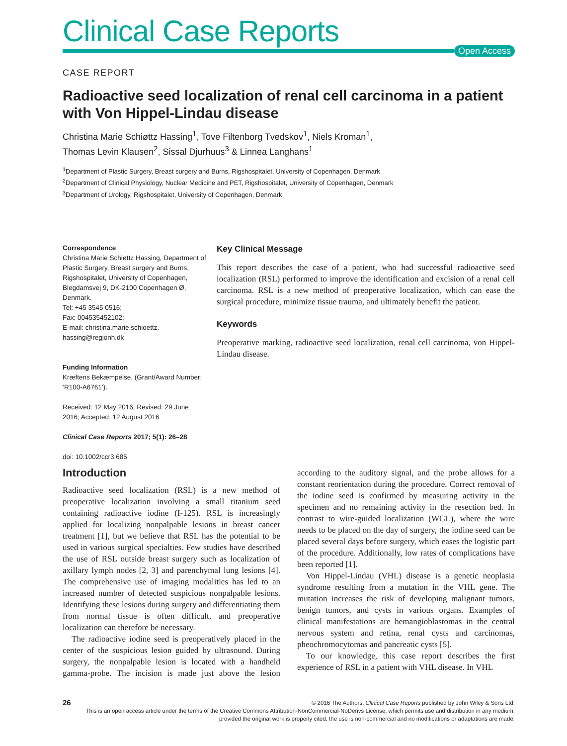Clinical Case Reports
Open Access
CASE REPORT
Radioactive seed localization of renal cell carcinoma in a patient with Von Hippel-Lindau disease
Christina Marie Schiøttz Hassing<sup>1</sup>, Tove Filtenborg Tvedskov<sup>1</sup>, Niels Kroman<sup>1</sup>,
Thomas Levin Klausen<sup>2</sup>, Sissal Djurhuus<sup>3</sup> & Linnea Langhans<sup>1</sup>
<sup>1</sup> Department of Plastic Surgery, Breast surgery and Burns, Rigshospitalet, University of Copenhagen, Denmark
<sup>2</sup> Department of Clinical Physiology, Nuclear Medicine and PET, Rigshospitalet, University of Copenhagen, Denmark
<sup>3</sup> Department of Urology, Rigshospitalet, University of Copenhagen, Denmark
Correspondence
Christina Marie Schiøttz Hassing, Department of Plastic Surgery, Breast surgery and Burns, Rigshospitalet, University of Copenhagen, Blegdamsvej 9, DK-2100 Copenhagen Ø, Denmark.
Tel: +45 3545 0516;
Fax: 004535452102;
E-mail: christina.marie.schioettz.
hassing@regionh.dk
Funding Information
Kræftens Bekæmpelse, (Grant/Award Number: ‘R100-A6761’).
Received: 12 May 2016; Revised: 29 June 2016; Accepted: 12 August 2016
Clinical Case Reports 2017; 5(1): 26–28
doi: 10.1002/ccr3.685
Key Clinical Message
This report describes the case of a patient, who had successful radioactive seed localization (RSL) performed to improve the identification and excision of a renal cell carcinoma. RSL is a new method of preoperative localization, which can ease the surgical procedure, minimize tissue trauma, and ultimately benefit the patient.
Keywords
Preoperative marking, radioactive seed localization, renal cell carcinoma, von Hippel-Lindau disease.
Introduction
Radioactive seed localization (RSL) is a new method of preoperative localization involving a small titanium seed containing radioactive iodine (I-125). RSL is increasingly applied for localizing nonpalpable lesions in breast cancer treatment [1], but we believe that RSL has the potential to be used in various surgical specialties. Few studies have described the use of RSL outside breast surgery such as localization of axillary lymph nodes [2, 3] and parenchymal lung lesions [4]. The comprehensive use of imaging modalities has led to an increased number of detected suspicious nonpalpable lesions. Identifying these lesions during surgery and differentiating them from normal tissue is often difficult, and preoperative localization can therefore be necessary.
The radioactive iodine seed is preoperatively placed in the center of the suspicious lesion guided by ultrasound. During surgery, the nonpalpable lesion is located with a handheld gamma-probe. The incision is made just above the lesion according to the auditory signal, and the probe allows for a constant reorientation during the procedure. Correct removal of the iodine seed is confirmed by measuring activity in the specimen and no remaining activity in the resection bed. In contrast to wire-guided localization (WGL), where the wire needs to be placed on the day of surgery, the iodine seed can be placed several days before surgery, which eases the logistic part of the procedure. Additionally, low rates of complications have been reported [1].
Von Hippel-Lindau (VHL) disease is a genetic neoplasia syndrome resulting from a mutation in the VHL gene. The mutation increases the risk of developing malignant tumors, benign tumors, and cysts in various organs. Examples of clinical manifestations are hemangioblastomas in the central nervous system and retina, renal cysts and carcinomas, pheochromocytomas and pancreatic cysts [5].
To our knowledge, this case report describes the first experience of RSL in a patient with VHL disease. In VHL
26 © 2016 The Authors. Clinical Case Reports published by John Wiley & Sons Ltd.
This is an open access article under the terms of the Creative Commons Attribution-NonCommercial-NoDerivs License, which permits use and distribution in any medium, provided the original work is properly cited, the use is non-commercial and no modifications or adaptations are made.